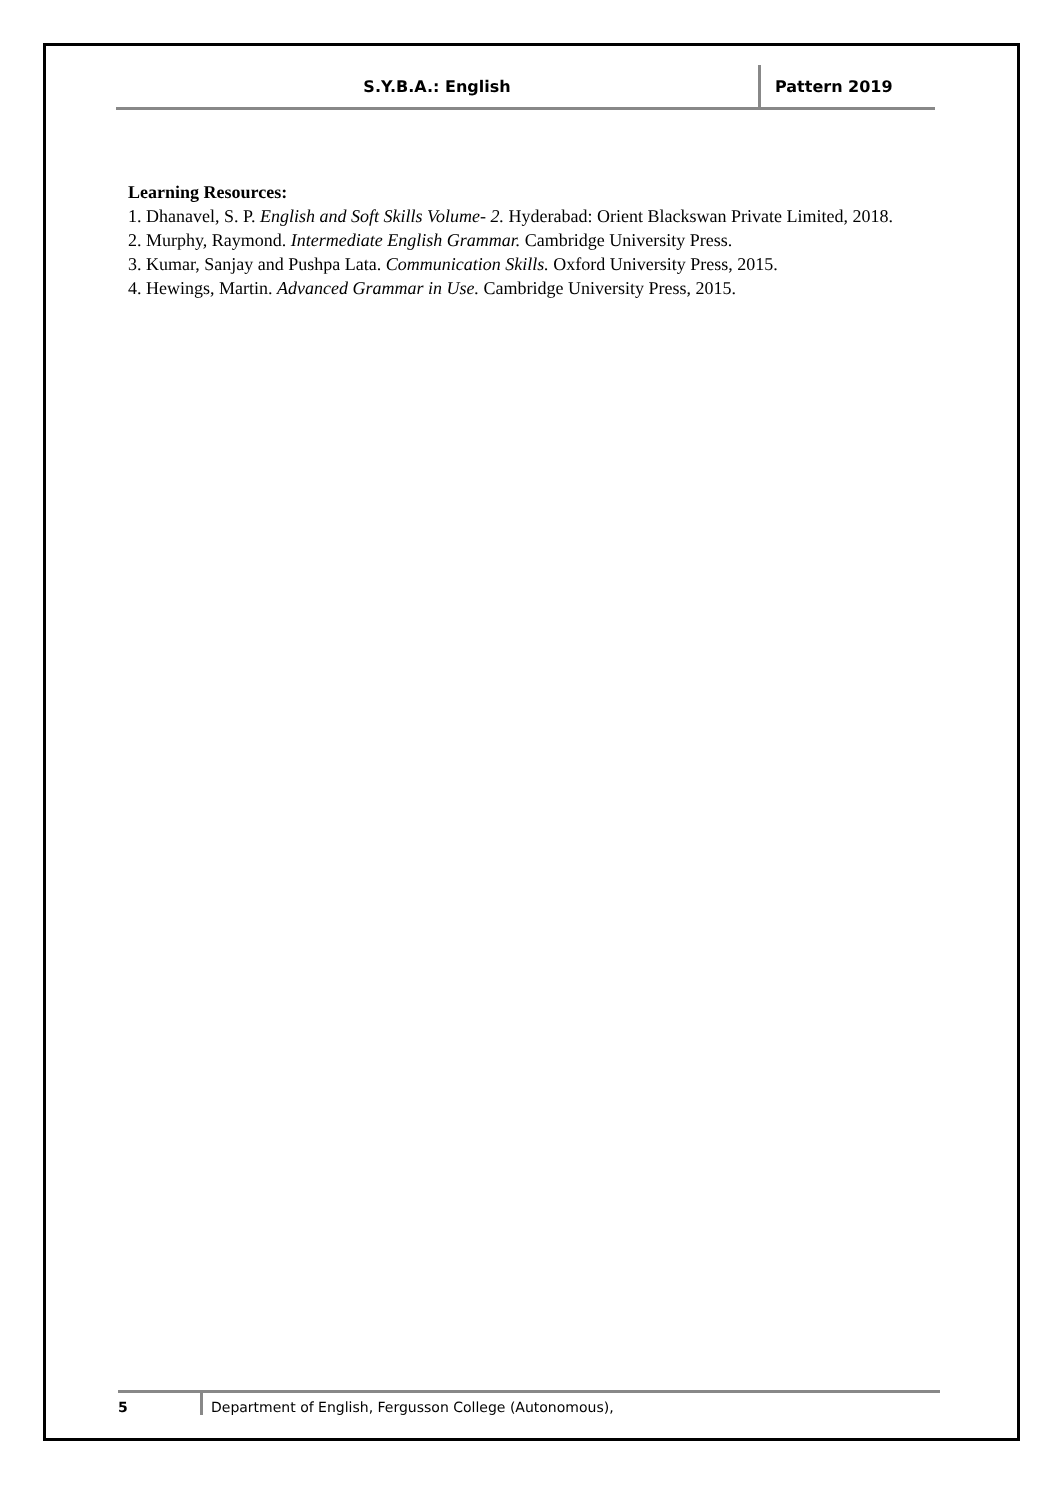S.Y.B.A.: English Pattern 2019
Learning Resources:
1. Dhanavel, S. P. English and Soft Skills Volume- 2. Hyderabad: Orient Blackswan Private Limited, 2018.
2. Murphy, Raymond. Intermediate English Grammar. Cambridge University Press.
3. Kumar, Sanjay and Pushpa Lata. Communication Skills. Oxford University Press, 2015.
4. Hewings, Martin. Advanced Grammar in Use. Cambridge University Press, 2015.
5 Department of English, Fergusson College (Autonomous),